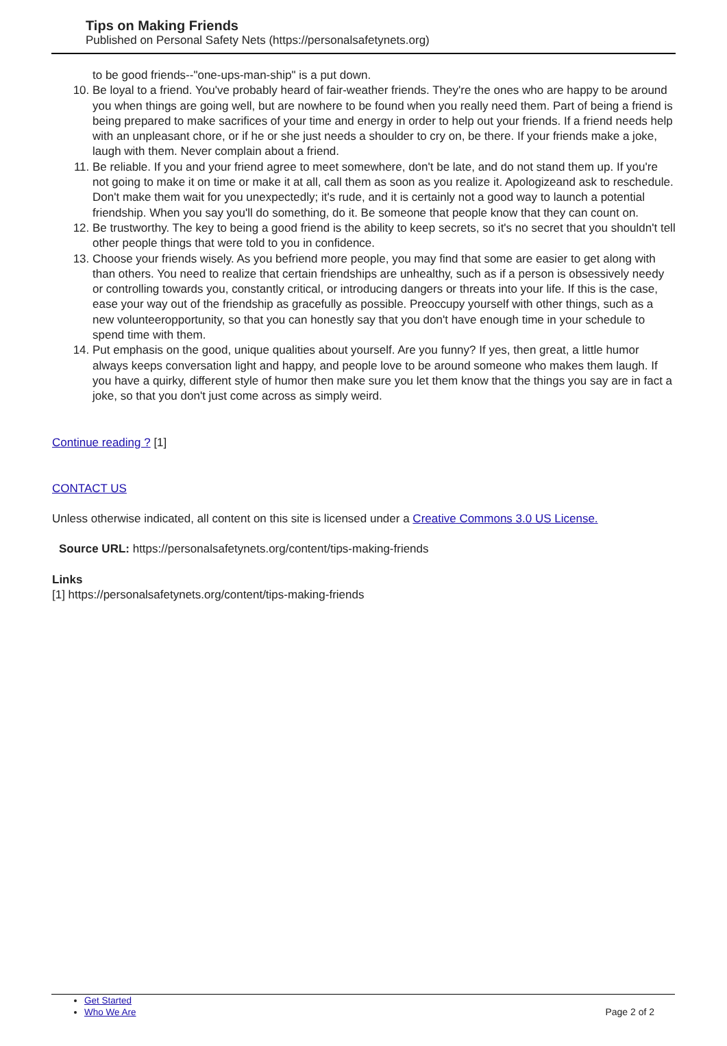Tips on Making Friends
Published on Personal Safety Nets (https://personalsafetynets.org)
to be good friends--"one-ups-man-ship" is a put down.
10. Be loyal to a friend. You've probably heard of fair-weather friends. They're the ones who are happy to be around you when things are going well, but are nowhere to be found when you really need them. Part of being a friend is being prepared to make sacrifices of your time and energy in order to help out your friends. If a friend needs help with an unpleasant chore, or if he or she just needs a shoulder to cry on, be there. If your friends make a joke, laugh with them. Never complain about a friend.
11. Be reliable. If you and your friend agree to meet somewhere, don't be late, and do not stand them up. If you're not going to make it on time or make it at all, call them as soon as you realize it. Apologizeand ask to reschedule. Don't make them wait for you unexpectedly; it's rude, and it is certainly not a good way to launch a potential friendship. When you say you'll do something, do it. Be someone that people know that they can count on.
12. Be trustworthy. The key to being a good friend is the ability to keep secrets, so it's no secret that you shouldn't tell other people things that were told to you in confidence.
13. Choose your friends wisely. As you befriend more people, you may find that some are easier to get along with than others. You need to realize that certain friendships are unhealthy, such as if a person is obsessively needy or controlling towards you, constantly critical, or introducing dangers or threats into your life. If this is the case, ease your way out of the friendship as gracefully as possible. Preoccupy yourself with other things, such as a new volunteeropportunity, so that you can honestly say that you don't have enough time in your schedule to spend time with them.
14. Put emphasis on the good, unique qualities about yourself. Are you funny? If yes, then great, a little humor always keeps conversation light and happy, and people love to be around someone who makes them laugh. If you have a quirky, different style of humor then make sure you let them know that the things you say are in fact a joke, so that you don't just come across as simply weird.
Continue reading ? [1]
CONTACT US
Unless otherwise indicated, all content on this site is licensed under a Creative Commons 3.0 US License.
Source URL: https://personalsafetynets.org/content/tips-making-friends
Links
[1] https://personalsafetynets.org/content/tips-making-friends
Get Started
Who We Are
Page 2 of 2